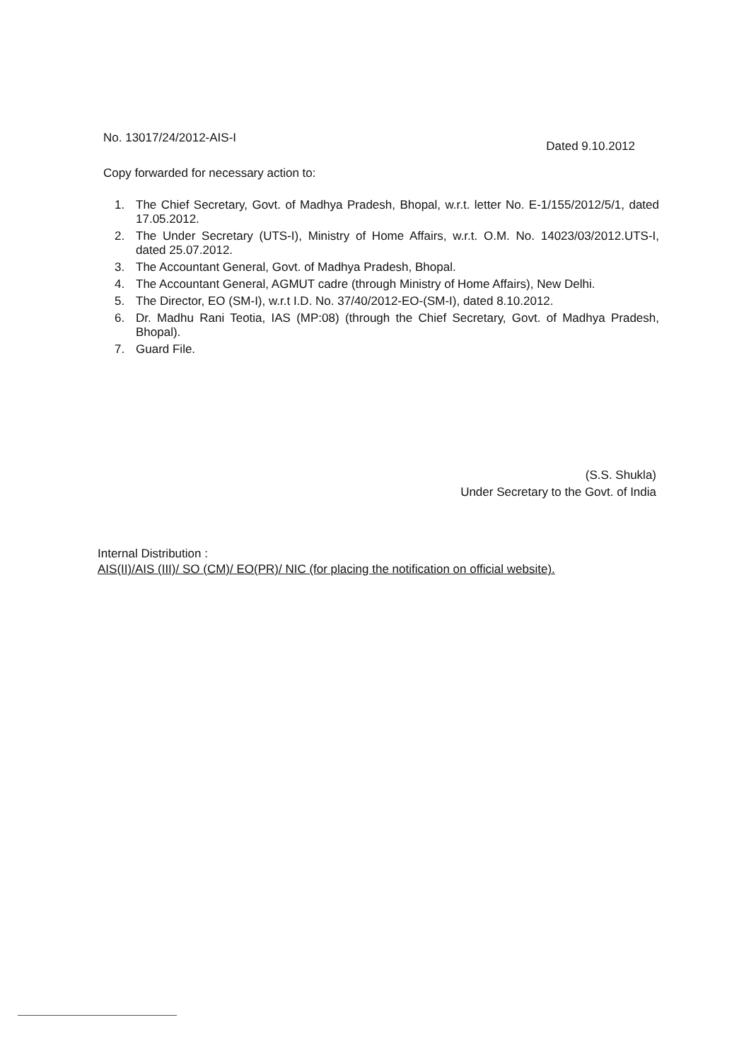No. 13017/24/2012-AIS-I Dated 9.10.2012
Copy forwarded for necessary action to:
1. The Chief Secretary, Govt. of Madhya Pradesh, Bhopal, w.r.t. letter No. E-1/155/2012/5/1, dated 17.05.2012.
2. The Under Secretary (UTS-I), Ministry of Home Affairs, w.r.t. O.M. No. 14023/03/2012.UTS-I, dated 25.07.2012.
3. The Accountant General, Govt. of Madhya Pradesh, Bhopal.
4. The Accountant General, AGMUT cadre (through Ministry of Home Affairs), New Delhi.
5. The Director, EO (SM-I), w.r.t I.D. No. 37/40/2012-EO-(SM-I), dated 8.10.2012.
6. Dr. Madhu Rani Teotia, IAS (MP:08) (through the Chief Secretary, Govt. of Madhya Pradesh, Bhopal).
7. Guard File.
(S.S. Shukla)
Under Secretary to the Govt. of India
Internal Distribution :
AIS(II)/AIS (III)/ SO (CM)/ EO(PR)/ NIC (for placing the notification on official website).